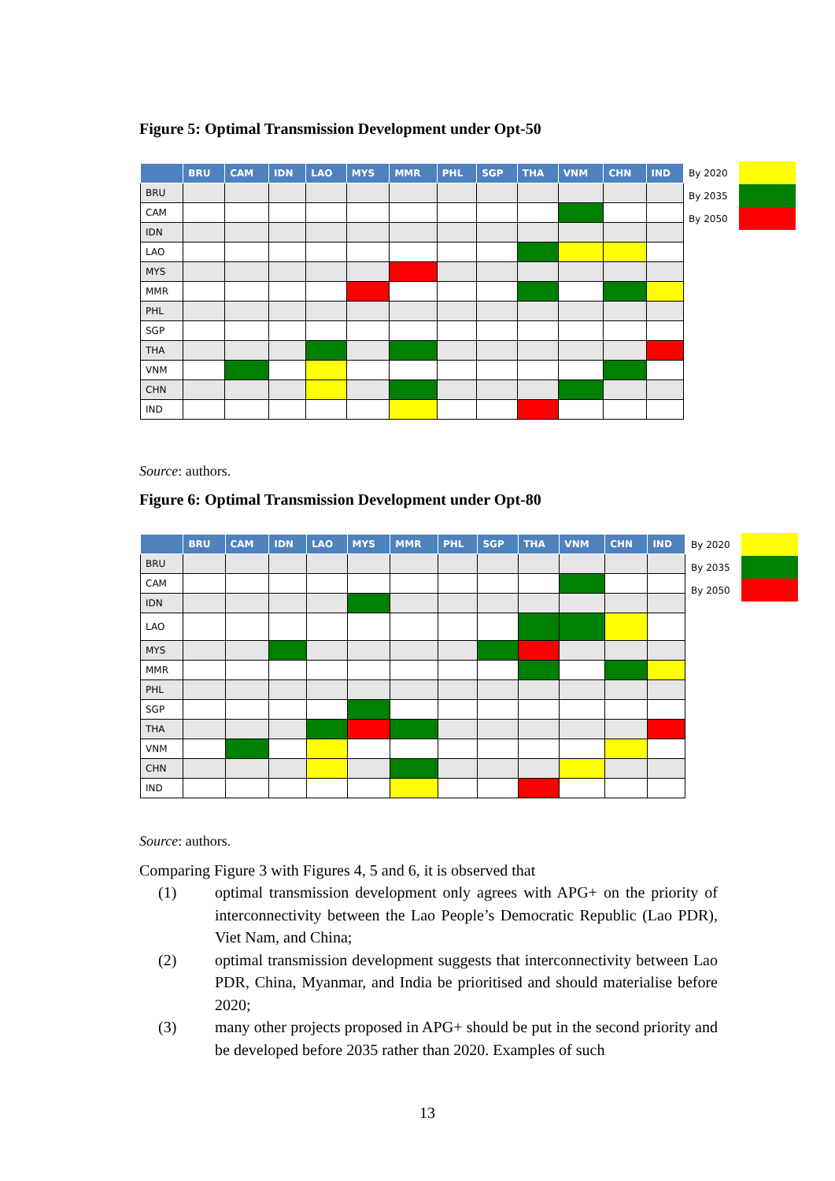Figure 5: Optimal Transmission Development under Opt-50
| | BRU | CAM | IDN | LAO | MYS | MMR | PHL | SGP | THA | VNM | CHN | IND |
| --- | --- | --- | --- | --- | --- | --- | --- | --- | --- | --- | --- | --- |
| BRU | | | | | | | | | | | | |
| CAM | | | | | | | | | | | | |
| IDN | | | | | | | | | | | | |
| LAO | | | | | | | | | | | | |
| MYS | | | | | | | | | | | | |
| MMR | | | | | | | | | | | | |
| PHL | | | | | | | | | | | | |
| SGP | | | | | | | | | | | | |
| THA | | | | | | | | | | | | |
| VNM | | | | | | | | | | | | |
| CHN | | | | | | | | | | | | |
| IND | | | | | | | | | | | | |
By 2020
By 2035
By 2050
Source: authors.
Figure 6: Optimal Transmission Development under Opt-80
| | BRU | CAM | IDN | LAO | MYS | MMR | PHL | SGP | THA | VNM | CHN | IND |
| --- | --- | --- | --- | --- | --- | --- | --- | --- | --- | --- | --- | --- |
| BRU | | | | | | | | | | | | |
| CAM | | | | | | | | | | | | |
| IDN | | | | | | | | | | | | |
| LAO | | | | | | | | | | | | |
| MYS | | | | | | | | | | | | |
| MMR | | | | | | | | | | | | |
| PHL | | | | | | | | | | | | |
| SGP | | | | | | | | | | | | |
| THA | | | | | | | | | | | | |
| VNM | | | | | | | | | | | | |
| CHN | | | | | | | | | | | | |
| IND | | | | | | | | | | | | |
By 2020
By 2035
By 2050
Source: authors.
Comparing Figure 3 with Figures 4, 5 and 6, it is observed that
(1) optimal transmission development only agrees with APG+ on the priority of interconnectivity between the Lao People’s Democratic Republic (Lao PDR), Viet Nam, and China;
(2) optimal transmission development suggests that interconnectivity between Lao PDR, China, Myanmar, and India be prioritised and should materialise before 2020;
(3) many other projects proposed in APG+ should be put in the second priority and be developed before 2035 rather than 2020. Examples of such
13